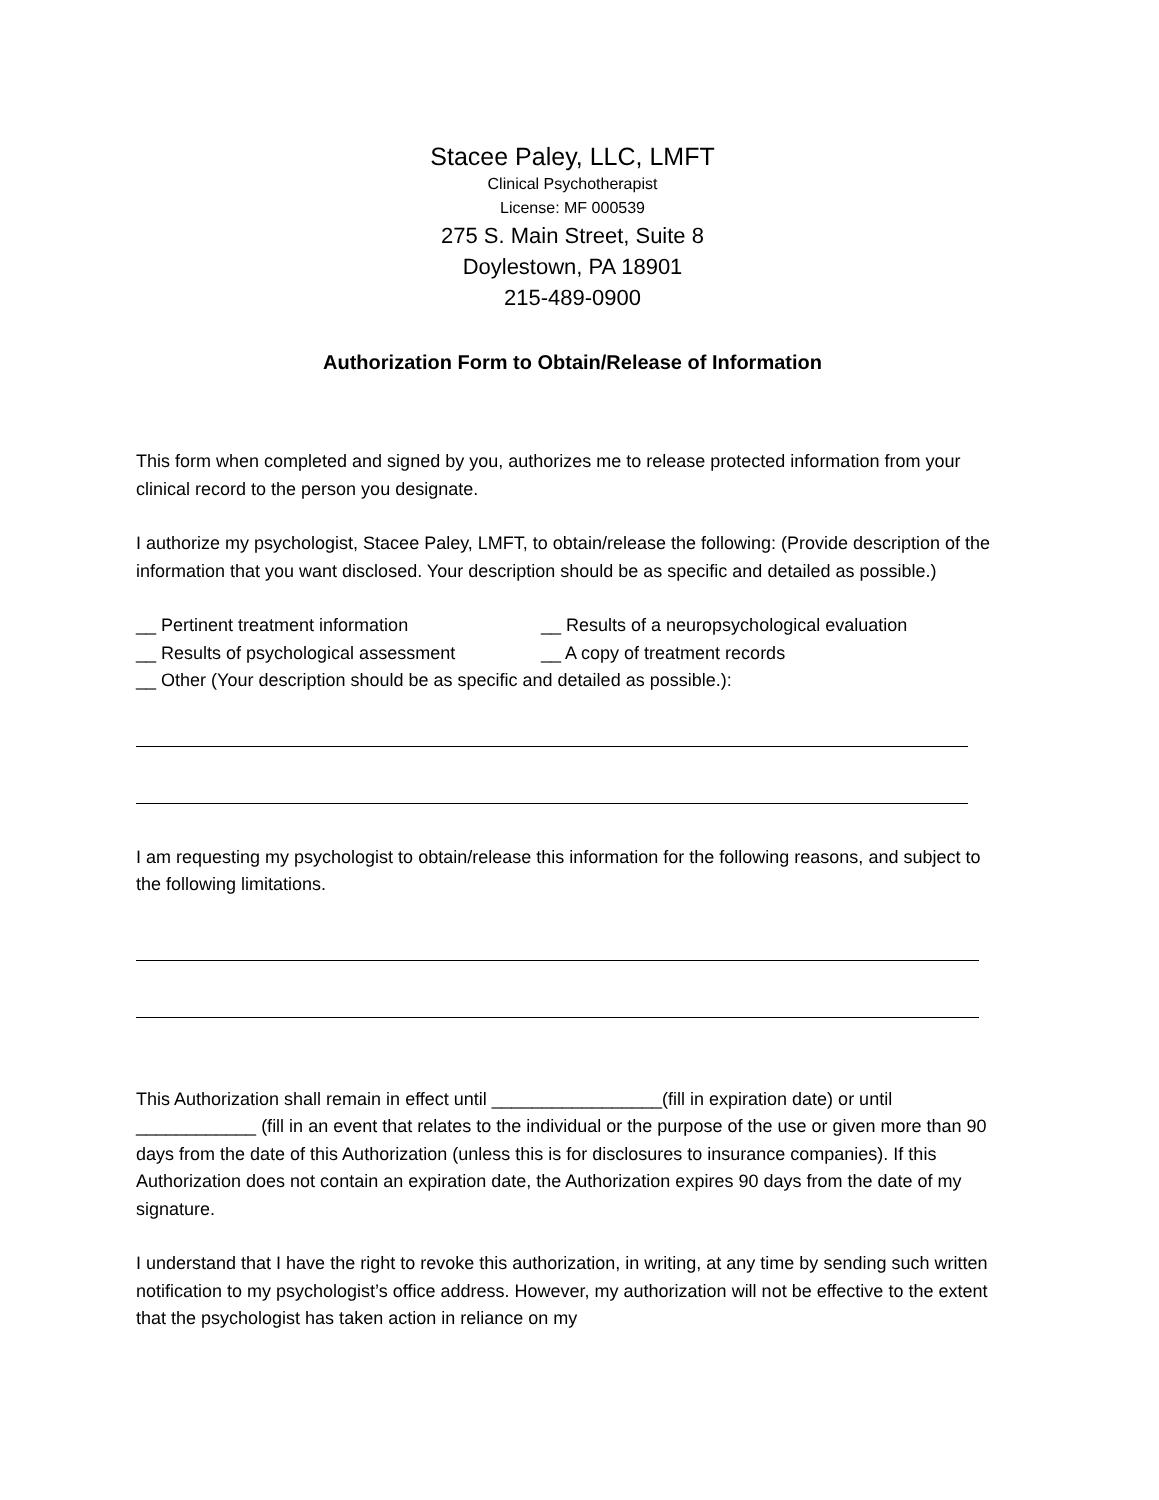Stacee Paley, LLC, LMFT
Clinical Psychotherapist
License: MF 000539
275 S. Main Street, Suite 8
Doylestown, PA 18901
215-489-0900
Authorization Form to Obtain/Release of Information
This form when completed and signed by you, authorizes me to release protected information from your clinical record to the person you designate.
I authorize my psychologist, Stacee Paley, LMFT, to obtain/release the following: (Provide description of the information that you want disclosed. Your description should be as specific and detailed as possible.)
__ Pertinent treatment information __ Results of a neuropsychological evaluation
__ Results of psychological assessment __ A copy of treatment records
__ Other (Your description should be as specific and detailed as possible.):
I am requesting my psychologist to obtain/release this information for the following reasons, and subject to the following limitations.
This Authorization shall remain in effect until _________________(fill in expiration date) or until ____________ (fill in an event that relates to the individual or the purpose of the use or given more than 90 days from the date of this Authorization (unless this is for disclosures to insurance companies). If this Authorization does not contain an expiration date, the Authorization expires 90 days from the date of my signature.
I understand that I have the right to revoke this authorization, in writing, at any time by sending such written notification to my psychologist’s office address. However, my authorization will not be effective to the extent that the psychologist has taken action in reliance on my